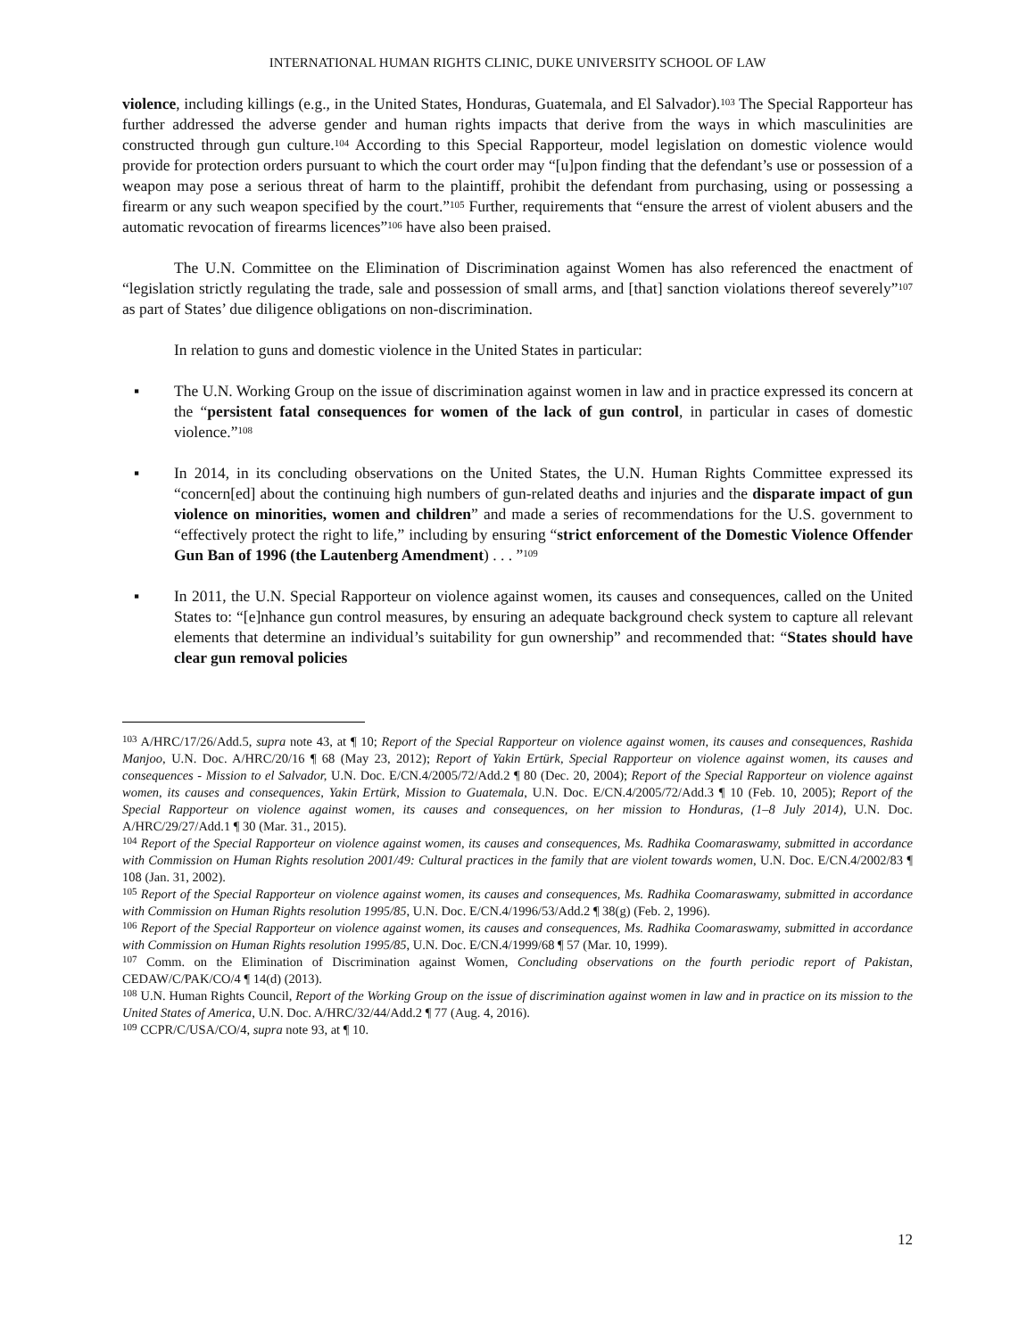INTERNATIONAL HUMAN RIGHTS CLINIC, DUKE UNIVERSITY SCHOOL OF LAW
violence, including killings (e.g., in the United States, Honduras, Guatemala, and El Salvador).<sup>103</sup> The Special Rapporteur has further addressed the adverse gender and human rights impacts that derive from the ways in which masculinities are constructed through gun culture.<sup>104</sup> According to this Special Rapporteur, model legislation on domestic violence would provide for protection orders pursuant to which the court order may “[u]pon finding that the defendant’s use or possession of a weapon may pose a serious threat of harm to the plaintiff, prohibit the defendant from purchasing, using or possessing a firearm or any such weapon specified by the court.”<sup>105</sup> Further, requirements that “ensure the arrest of violent abusers and the automatic revocation of firearms licences”<sup>106</sup> have also been praised.
The U.N. Committee on the Elimination of Discrimination against Women has also referenced the enactment of “legislation strictly regulating the trade, sale and possession of small arms, and [that] sanction violations thereof severely”<sup>107</sup> as part of States’ due diligence obligations on non-discrimination.
In relation to guns and domestic violence in the United States in particular:
▪ The U.N. Working Group on the issue of discrimination against women in law and in practice expressed its concern at the “persistent fatal consequences for women of the lack of gun control, in particular in cases of domestic violence.”<sup>108</sup>
▪ In 2014, in its concluding observations on the United States, the U.N. Human Rights Committee expressed its “concern[ed] about the continuing high numbers of gun-related deaths and injuries and the disparate impact of gun violence on minorities, women and children” and made a series of recommendations for the U.S. government to “effectively protect the right to life,” including by ensuring “strict enforcement of the Domestic Violence Offender Gun Ban of 1996 (the Lautenberg Amendment) . . . ”<sup>109</sup>
▪ In 2011, the U.N. Special Rapporteur on violence against women, its causes and consequences, called on the United States to: “[e]nhance gun control measures, by ensuring an adequate background check system to capture all relevant elements that determine an individual’s suitability for gun ownership” and recommended that: “States should have clear gun removal policies
<sup>103</sup> A/HRC/17/26/Add.5, supra note 43, at ¶ 10; Report of the Special Rapporteur on violence against women, its causes and consequences, Rashida Manjoo, U.N. Doc. A/HRC/20/16 ¶ 68 (May 23, 2012); Report of Yakin Ertürk, Special Rapporteur on violence against women, its causes and consequences - Mission to el Salvador, U.N. Doc. E/CN.4/2005/72/Add.2 ¶ 80 (Dec. 20, 2004); Report of the Special Rapporteur on violence against women, its causes and consequences, Yakin Ertürk, Mission to Guatemala, U.N. Doc. E/CN.4/2005/72/Add.3 ¶ 10 (Feb. 10, 2005); Report of the Special Rapporteur on violence against women, its causes and consequences, on her mission to Honduras, (1–8 July 2014), U.N. Doc. A/HRC/29/27/Add.1 ¶ 30 (Mar. 31., 2015).
<sup>104</sup> Report of the Special Rapporteur on violence against women, its causes and consequences, Ms. Radhika Coomaraswamy, submitted in accordance with Commission on Human Rights resolution 2001/49: Cultural practices in the family that are violent towards women, U.N. Doc. E/CN.4/2002/83 ¶ 108 (Jan. 31, 2002).
<sup>105</sup> Report of the Special Rapporteur on violence against women, its causes and consequences, Ms. Radhika Coomaraswamy, submitted in accordance with Commission on Human Rights resolution 1995/85, U.N. Doc. E/CN.4/1996/53/Add.2 ¶ 38(g) (Feb. 2, 1996).
<sup>106</sup> Report of the Special Rapporteur on violence against women, its causes and consequences, Ms. Radhika Coomaraswamy, submitted in accordance with Commission on Human Rights resolution 1995/85, U.N. Doc. E/CN.4/1999/68 ¶ 57 (Mar. 10, 1999).
<sup>107</sup> Comm. on the Elimination of Discrimination against Women, Concluding observations on the fourth periodic report of Pakistan, CEDAW/C/PAK/CO/4 ¶ 14(d) (2013).
<sup>108</sup> U.N. Human Rights Council, Report of the Working Group on the issue of discrimination against women in law and in practice on its mission to the United States of America, U.N. Doc. A/HRC/32/44/Add.2 ¶ 77 (Aug. 4, 2016).
<sup>109</sup> CCPR/C/USA/CO/4, supra note 93, at ¶ 10.
12